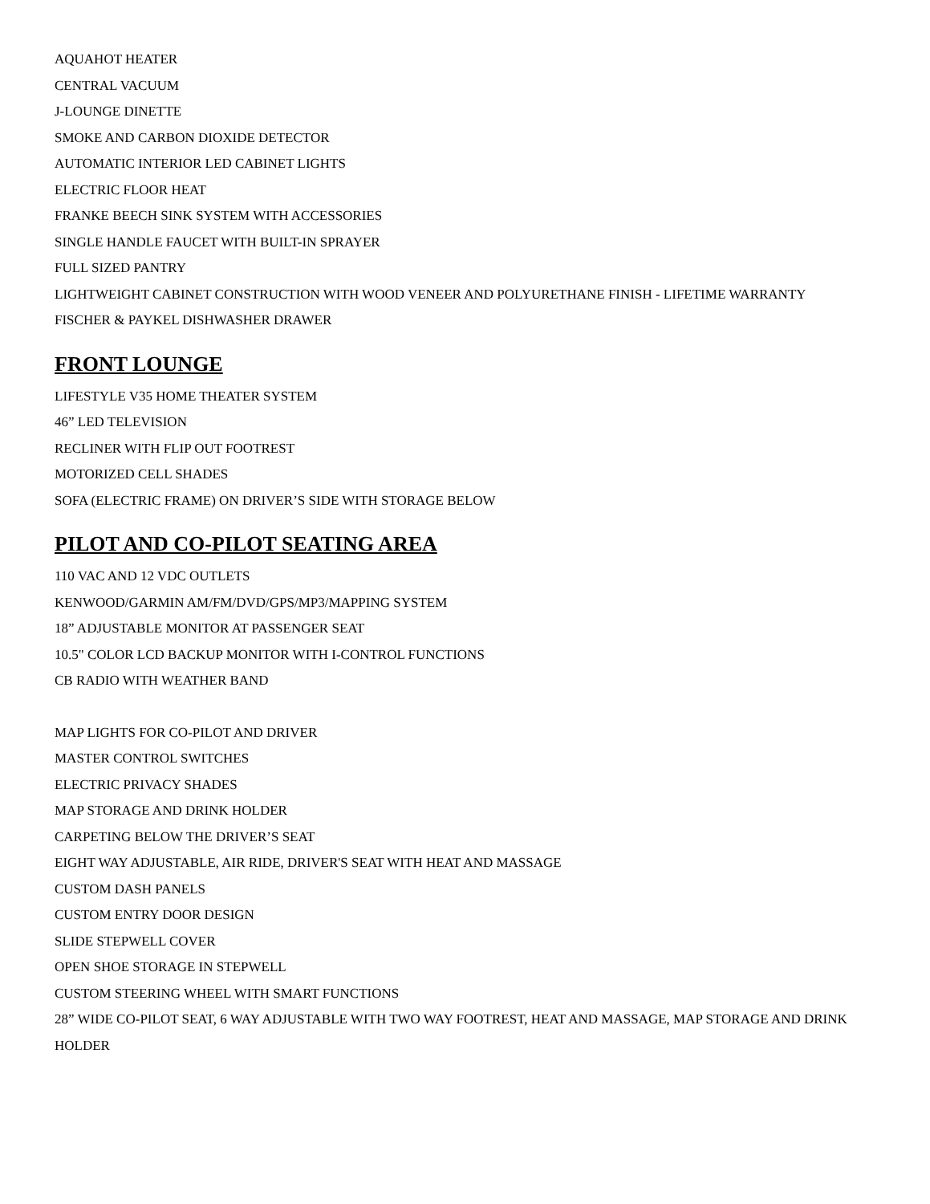AQUAHOT HEATER
CENTRAL VACUUM
J-LOUNGE DINETTE
SMOKE AND CARBON DIOXIDE DETECTOR
AUTOMATIC INTERIOR LED CABINET LIGHTS
ELECTRIC FLOOR HEAT
FRANKE BEECH SINK SYSTEM WITH ACCESSORIES
SINGLE HANDLE FAUCET WITH BUILT-IN SPRAYER
FULL SIZED PANTRY
LIGHTWEIGHT CABINET CONSTRUCTION WITH WOOD VENEER AND POLYURETHANE FINISH - LIFETIME WARRANTY
FISCHER & PAYKEL DISHWASHER DRAWER
FRONT LOUNGE
LIFESTYLE V35 HOME THEATER SYSTEM
46” LED TELEVISION
RECLINER WITH FLIP OUT FOOTREST
MOTORIZED CELL SHADES
SOFA (ELECTRIC FRAME) ON DRIVER’S SIDE WITH STORAGE BELOW
PILOT AND CO-PILOT SEATING AREA
110 VAC AND 12 VDC OUTLETS
KENWOOD/GARMIN AM/FM/DVD/GPS/MP3/MAPPING SYSTEM
18” ADJUSTABLE MONITOR AT PASSENGER SEAT
10.5" COLOR LCD BACKUP MONITOR WITH I-CONTROL FUNCTIONS
CB RADIO WITH WEATHER BAND
MAP LIGHTS FOR CO-PILOT AND DRIVER
MASTER CONTROL SWITCHES
ELECTRIC PRIVACY SHADES
MAP STORAGE AND DRINK HOLDER
CARPETING BELOW THE DRIVER’S SEAT
EIGHT WAY ADJUSTABLE, AIR RIDE, DRIVER'S SEAT WITH HEAT AND MASSAGE
CUSTOM DASH PANELS
CUSTOM ENTRY DOOR DESIGN
SLIDE STEPWELL COVER
OPEN SHOE STORAGE IN STEPWELL
CUSTOM STEERING WHEEL WITH SMART FUNCTIONS
28” WIDE CO-PILOT SEAT, 6 WAY ADJUSTABLE WITH TWO WAY FOOTREST, HEAT AND MASSAGE, MAP STORAGE AND DRINK HOLDER